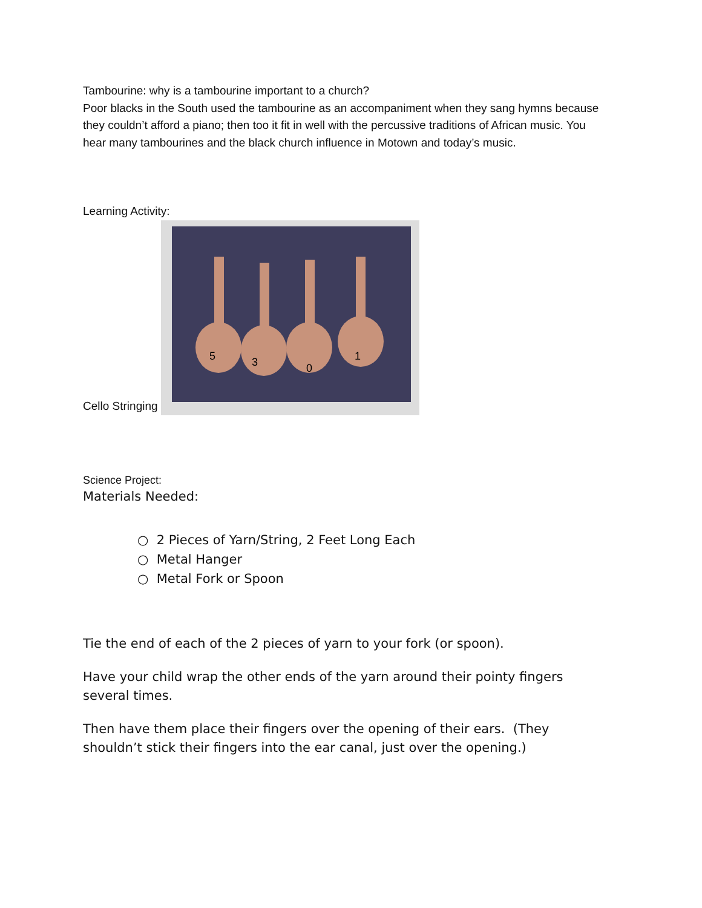Tambourine: why is a tambourine important to a church?
Poor blacks in the South used the tambourine as an accompaniment when they sang hymns because they couldn’t afford a piano; then too it fit in well with the percussive traditions of African music. You hear many tambourines and the black church influence in Motown and today’s music.
Learning Activity:
Cello Stringing
5
3
0
1
Science Project:
Materials Needed:
○ 2 Pieces of Yarn/String, 2 Feet Long Each
○ Metal Hanger
○ Metal Fork or Spoon
Tie the end of each of the 2 pieces of yarn to your fork (or spoon).
Have your child wrap the other ends of the yarn around their pointy fingers several times.
Then have them place their fingers over the opening of their ears. (They shouldn’t stick their fingers into the ear canal, just over the opening.)